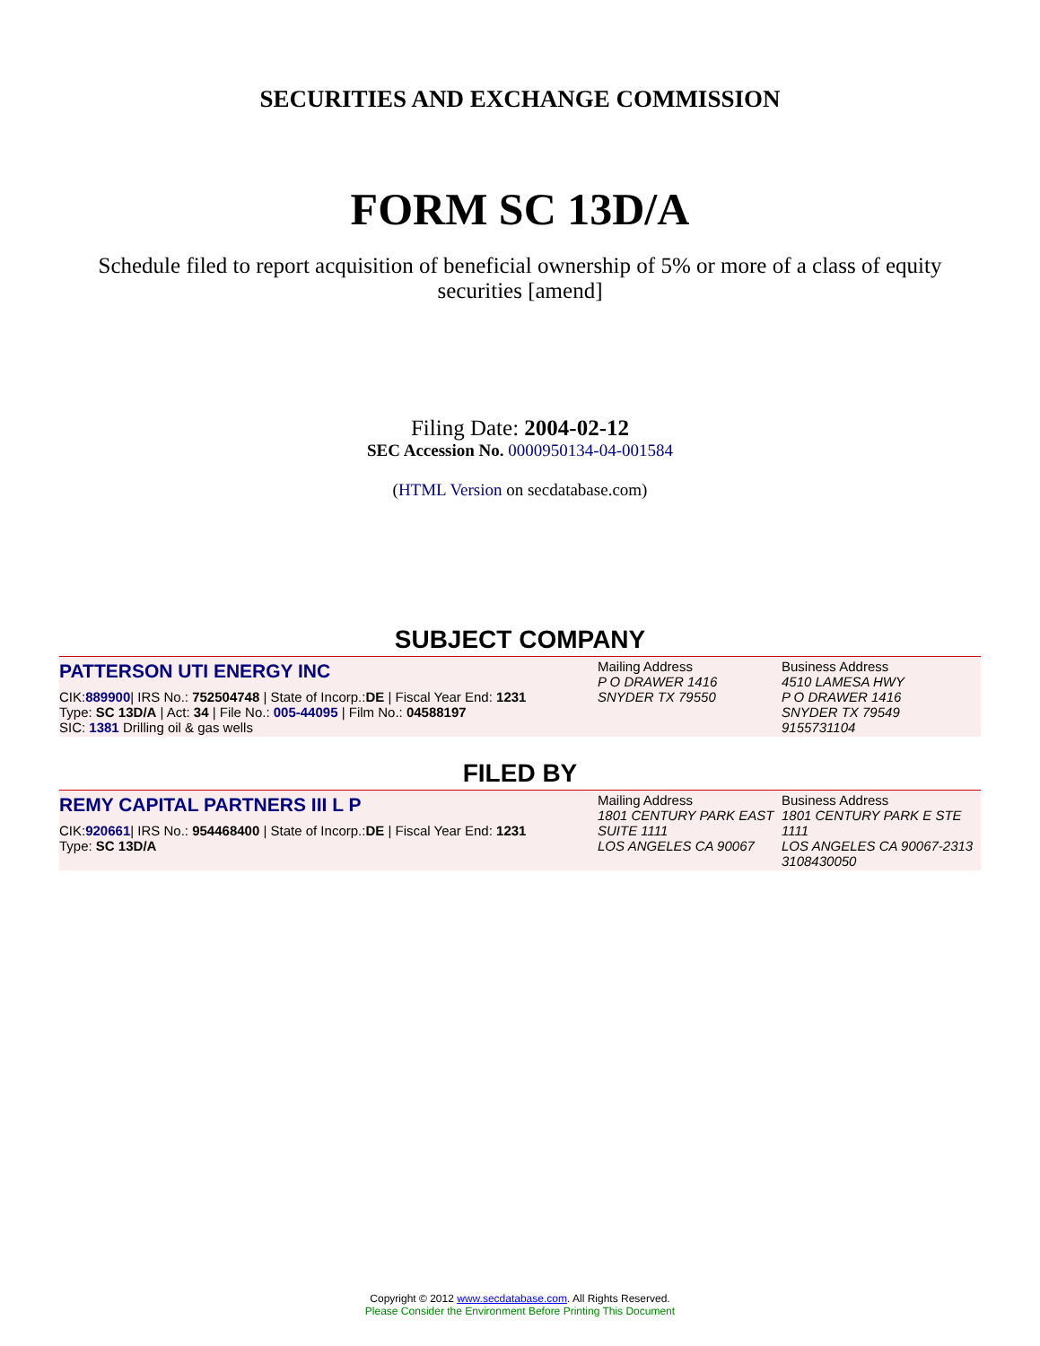SECURITIES AND EXCHANGE COMMISSION
FORM SC 13D/A
Schedule filed to report acquisition of beneficial ownership of 5% or more of a class of equity securities [amend]
Filing Date: 2004-02-12
SEC Accession No. 0000950134-04-001584
(HTML Version on secdatabase.com)
SUBJECT COMPANY
| PATTERSON UTI ENERGY INC CIK: 889900 / IRS No.: 752504748 / State of Incorp.: DE / Fiscal Year End: 1231 Type: SC 13D/A / Act: 34 / File No.: 005-44095 / Film No.: 04588197 SIC: 1381 Drilling oil & gas wells | Mailing Address P O DRAWER 1416 SNYDER TX 79550 | Business Address 4510 LAMESA HWY P O DRAWER 1416 SNYDER TX 79549 9155731104 |
FILED BY
| REMY CAPITAL PARTNERS III L P CIK: 920661 / IRS No.: 954468400 / State of Incorp.: DE / Fiscal Year End: 1231 Type: SC 13D/A | Mailing Address 1801 CENTURY PARK EAST SUITE 1111 LOS ANGELES CA 90067 | Business Address 1801 CENTURY PARK E STE 1111 LOS ANGELES CA 90067-2313 3108430050 |
Copyright © 2012 www.secdatabase.com. All Rights Reserved.
Please Consider the Environment Before Printing This Document